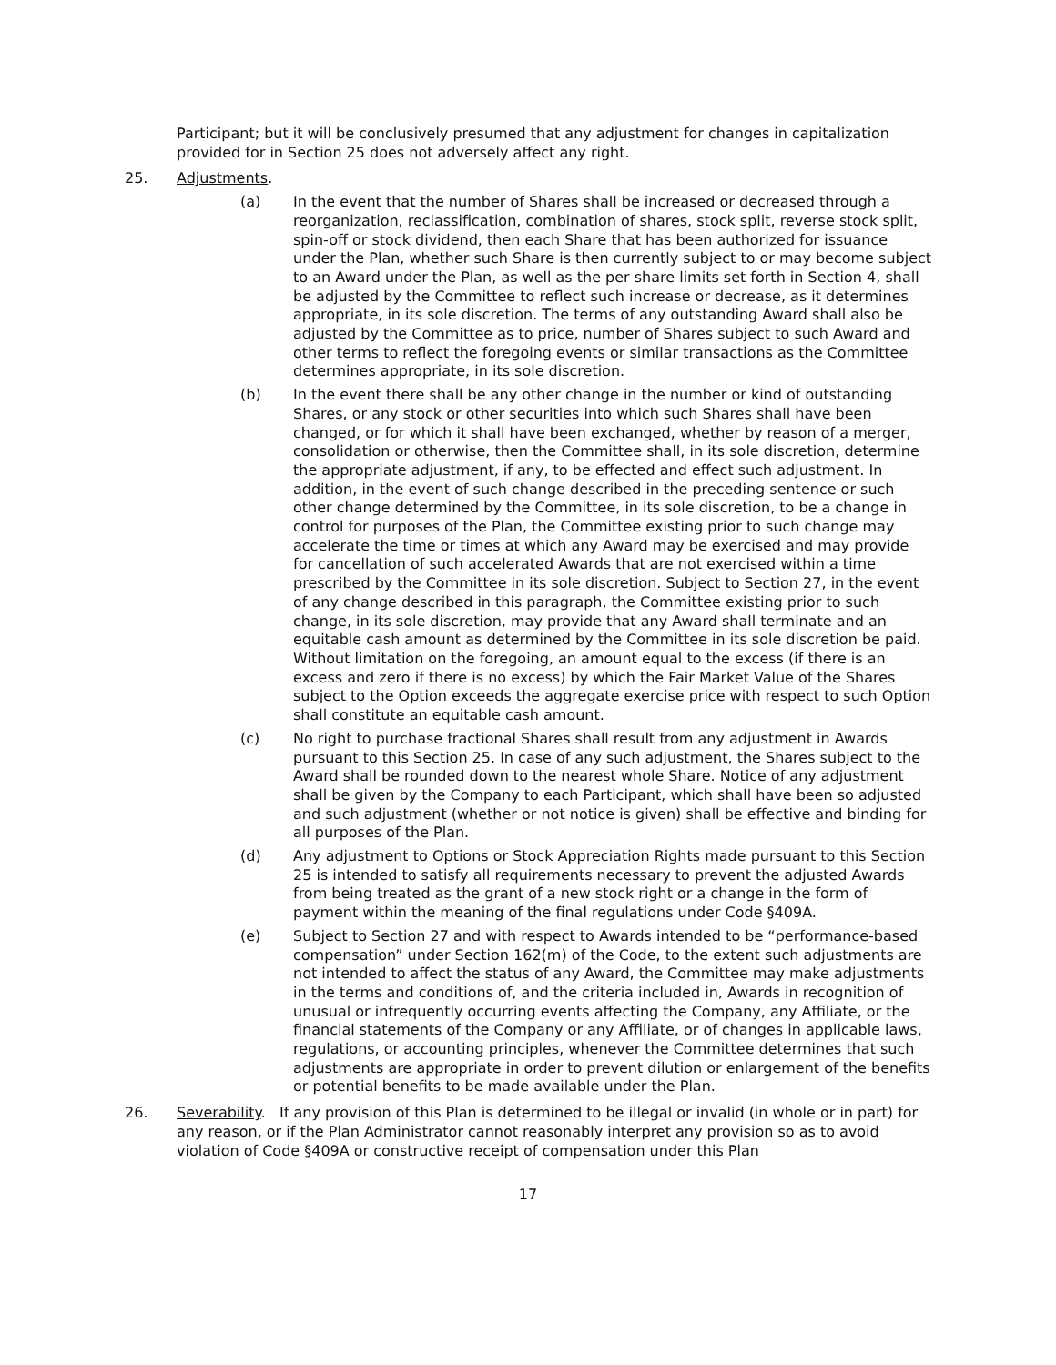Participant; but it will be conclusively presumed that any adjustment for changes in capitalization provided for in Section 25 does not adversely affect any right.
25. Adjustments.
(a) In the event that the number of Shares shall be increased or decreased through a reorganization, reclassification, combination of shares, stock split, reverse stock split, spin-off or stock dividend, then each Share that has been authorized for issuance under the Plan, whether such Share is then currently subject to or may become subject to an Award under the Plan, as well as the per share limits set forth in Section 4, shall be adjusted by the Committee to reflect such increase or decrease, as it determines appropriate, in its sole discretion. The terms of any outstanding Award shall also be adjusted by the Committee as to price, number of Shares subject to such Award and other terms to reflect the foregoing events or similar transactions as the Committee determines appropriate, in its sole discretion.
(b) In the event there shall be any other change in the number or kind of outstanding Shares, or any stock or other securities into which such Shares shall have been changed, or for which it shall have been exchanged, whether by reason of a merger, consolidation or otherwise, then the Committee shall, in its sole discretion, determine the appropriate adjustment, if any, to be effected and effect such adjustment. In addition, in the event of such change described in the preceding sentence or such other change determined by the Committee, in its sole discretion, to be a change in control for purposes of the Plan, the Committee existing prior to such change may accelerate the time or times at which any Award may be exercised and may provide for cancellation of such accelerated Awards that are not exercised within a time prescribed by the Committee in its sole discretion. Subject to Section 27, in the event of any change described in this paragraph, the Committee existing prior to such change, in its sole discretion, may provide that any Award shall terminate and an equitable cash amount as determined by the Committee in its sole discretion be paid. Without limitation on the foregoing, an amount equal to the excess (if there is an excess and zero if there is no excess) by which the Fair Market Value of the Shares subject to the Option exceeds the aggregate exercise price with respect to such Option shall constitute an equitable cash amount.
(c) No right to purchase fractional Shares shall result from any adjustment in Awards pursuant to this Section 25. In case of any such adjustment, the Shares subject to the Award shall be rounded down to the nearest whole Share. Notice of any adjustment shall be given by the Company to each Participant, which shall have been so adjusted and such adjustment (whether or not notice is given) shall be effective and binding for all purposes of the Plan.
(d) Any adjustment to Options or Stock Appreciation Rights made pursuant to this Section 25 is intended to satisfy all requirements necessary to prevent the adjusted Awards from being treated as the grant of a new stock right or a change in the form of payment within the meaning of the final regulations under Code §409A.
(e) Subject to Section 27 and with respect to Awards intended to be “performance-based compensation” under Section 162(m) of the Code, to the extent such adjustments are not intended to affect the status of any Award, the Committee may make adjustments in the terms and conditions of, and the criteria included in, Awards in recognition of unusual or infrequently occurring events affecting the Company, any Affiliate, or the financial statements of the Company or any Affiliate, or of changes in applicable laws, regulations, or accounting principles, whenever the Committee determines that such adjustments are appropriate in order to prevent dilution or enlargement of the benefits or potential benefits to be made available under the Plan.
26. Severability. If any provision of this Plan is determined to be illegal or invalid (in whole or in part) for any reason, or if the Plan Administrator cannot reasonably interpret any provision so as to avoid violation of Code §409A or constructive receipt of compensation under this Plan
17